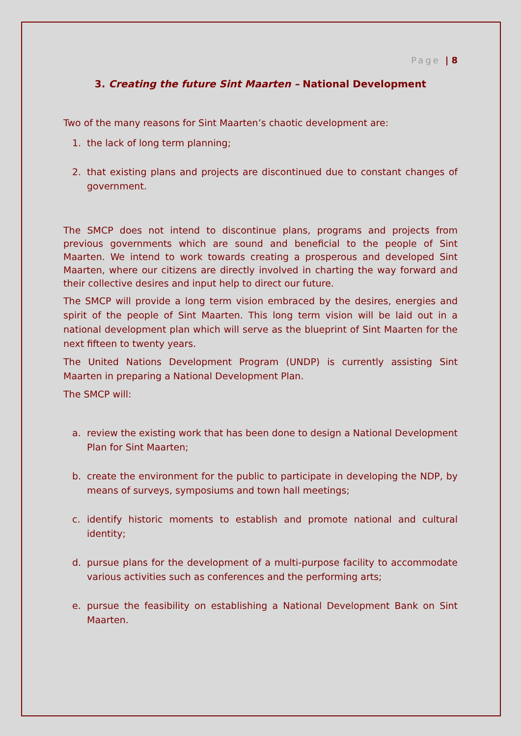Page | 8
3. Creating the future Sint Maarten – National Development
Two of the many reasons for Sint Maarten’s chaotic development are:
1. the lack of long term planning;
2. that existing plans and projects are discontinued due to constant changes of government.
The SMCP does not intend to discontinue plans, programs and projects from previous governments which are sound and beneficial to the people of Sint Maarten. We intend to work towards creating a prosperous and developed Sint Maarten, where our citizens are directly involved in charting the way forward and their collective desires and input help to direct our future.
The SMCP will provide a long term vision embraced by the desires, energies and spirit of the people of Sint Maarten. This long term vision will be laid out in a national development plan which will serve as the blueprint of Sint Maarten for the next fifteen to twenty years.
The United Nations Development Program (UNDP) is currently assisting Sint Maarten in preparing a National Development Plan.
The SMCP will:
a. review the existing work that has been done to design a National Development Plan for Sint Maarten;
b. create the environment for the public to participate in developing the NDP, by means of surveys, symposiums and town hall meetings;
c. identify historic moments to establish and promote national and cultural identity;
d. pursue plans for the development of a multi-purpose facility to accommodate various activities such as conferences and the performing arts;
e. pursue the feasibility on establishing a National Development Bank on Sint Maarten.